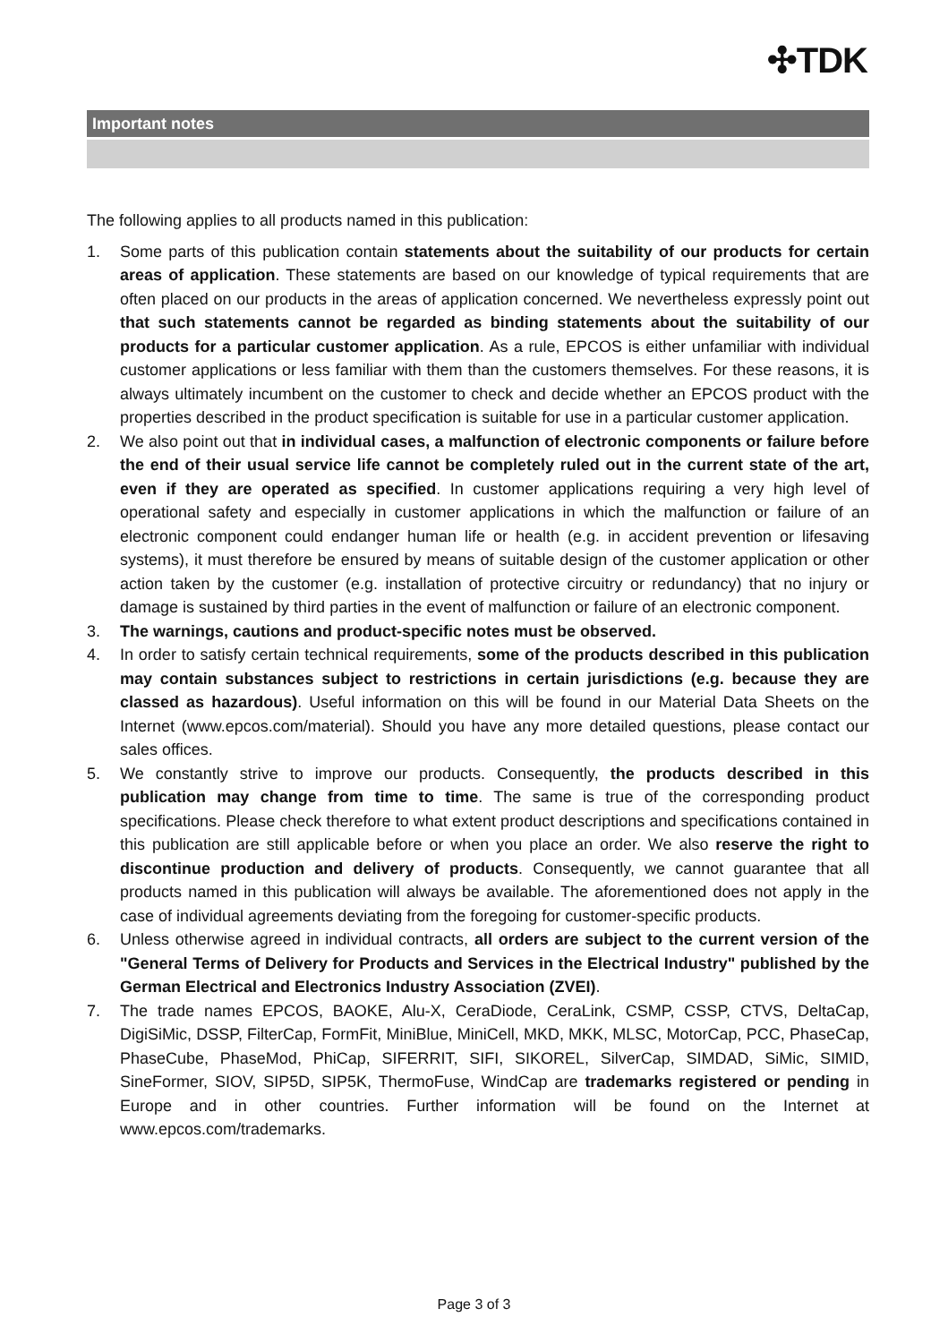✣TDK
Important notes
The following applies to all products named in this publication:
1. Some parts of this publication contain statements about the suitability of our products for certain areas of application. These statements are based on our knowledge of typical requirements that are often placed on our products in the areas of application concerned. We nevertheless expressly point out that such statements cannot be regarded as binding statements about the suitability of our products for a particular customer application. As a rule, EPCOS is either unfamiliar with individual customer applications or less familiar with them than the customers themselves. For these reasons, it is always ultimately incumbent on the customer to check and decide whether an EPCOS product with the properties described in the product specification is suitable for use in a particular customer application.
2. We also point out that in individual cases, a malfunction of electronic components or failure before the end of their usual service life cannot be completely ruled out in the current state of the art, even if they are operated as specified. In customer applications requiring a very high level of operational safety and especially in customer applications in which the malfunction or failure of an electronic component could endanger human life or health (e.g. in accident prevention or lifesaving systems), it must therefore be ensured by means of suitable design of the customer application or other action taken by the customer (e.g. installation of protective circuitry or redundancy) that no injury or damage is sustained by third parties in the event of malfunction or failure of an electronic component.
3. The warnings, cautions and product-specific notes must be observed.
4. In order to satisfy certain technical requirements, some of the products described in this publication may contain substances subject to restrictions in certain jurisdictions (e.g. because they are classed as hazardous). Useful information on this will be found in our Material Data Sheets on the Internet (www.epcos.com/material). Should you have any more detailed questions, please contact our sales offices.
5. We constantly strive to improve our products. Consequently, the products described in this publication may change from time to time. The same is true of the corresponding product specifications. Please check therefore to what extent product descriptions and specifications contained in this publication are still applicable before or when you place an order. We also reserve the right to discontinue production and delivery of products. Consequently, we cannot guarantee that all products named in this publication will always be available. The aforementioned does not apply in the case of individual agreements deviating from the foregoing for customer-specific products.
6. Unless otherwise agreed in individual contracts, all orders are subject to the current version of the "General Terms of Delivery for Products and Services in the Electrical Industry" published by the German Electrical and Electronics Industry Association (ZVEI).
7. The trade names EPCOS, BAOKE, Alu-X, CeraDiode, CeraLink, CSMP, CSSP, CTVS, DeltaCap, DigiSiMic, DSSP, FilterCap, FormFit, MiniBlue, MiniCell, MKD, MKK, MLSC, MotorCap, PCC, PhaseCap, PhaseCube, PhaseMod, PhiCap, SIFERRIT, SIFI, SIKOREL, SilverCap, SIMDAD, SiMic, SIMID, SineFormer, SIOV, SIP5D, SIP5K, ThermoFuse, WindCap are trademarks registered or pending in Europe and in other countries. Further information will be found on the Internet at www.epcos.com/trademarks.
Page 3 of 3